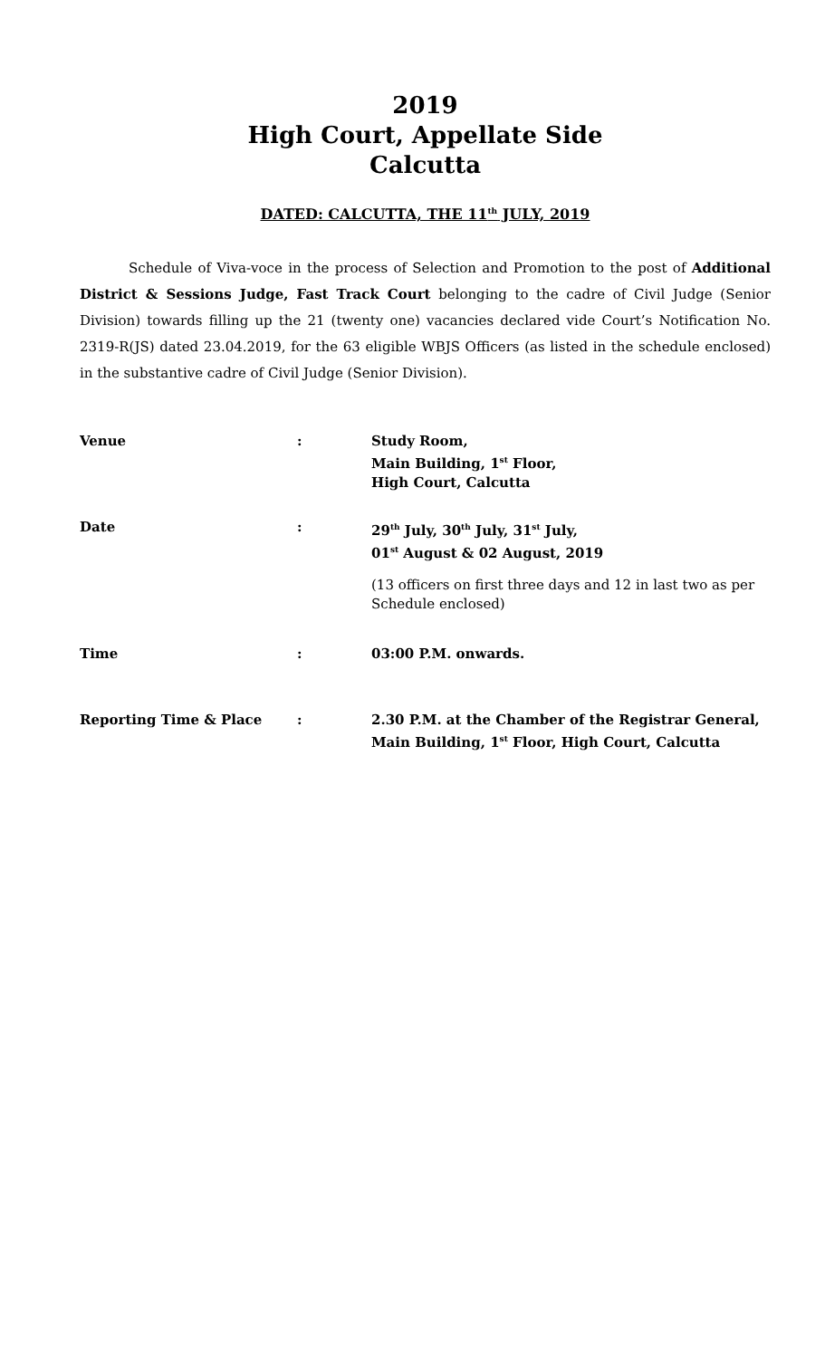2019
High Court, Appellate Side
Calcutta
DATED: CALCUTTA, THE 11<sup>th</sup> JULY, 2019
Schedule of Viva-voce in the process of Selection and Promotion to the post of Additional District & Sessions Judge, Fast Track Court belonging to the cadre of Civil Judge (Senior Division) towards filling up the 21 (twenty one) vacancies declared vide Court’s Notification No. 2319-R(JS) dated 23.04.2019, for the 63 eligible WBJS Officers (as listed in the schedule enclosed) in the substantive cadre of Civil Judge (Senior Division).
| Venue | : | Study Room, Main Building, 1<sup>st</sup> Floor, High Court, Calcutta |
| Date | : | 29<sup>th</sup> July, 30<sup>th</sup> July, 31<sup>st</sup> July, 01<sup>st</sup> August & 02 August, 2019 (13 officers on first three days and 12 in last two as per Schedule enclosed) |
| Time | : | 03:00 P.M. onwards. |
| Reporting Time & Place | : | 2.30 P.M. at the Chamber of the Registrar General, Main Building, 1<sup>st</sup> Floor, High Court, Calcutta |